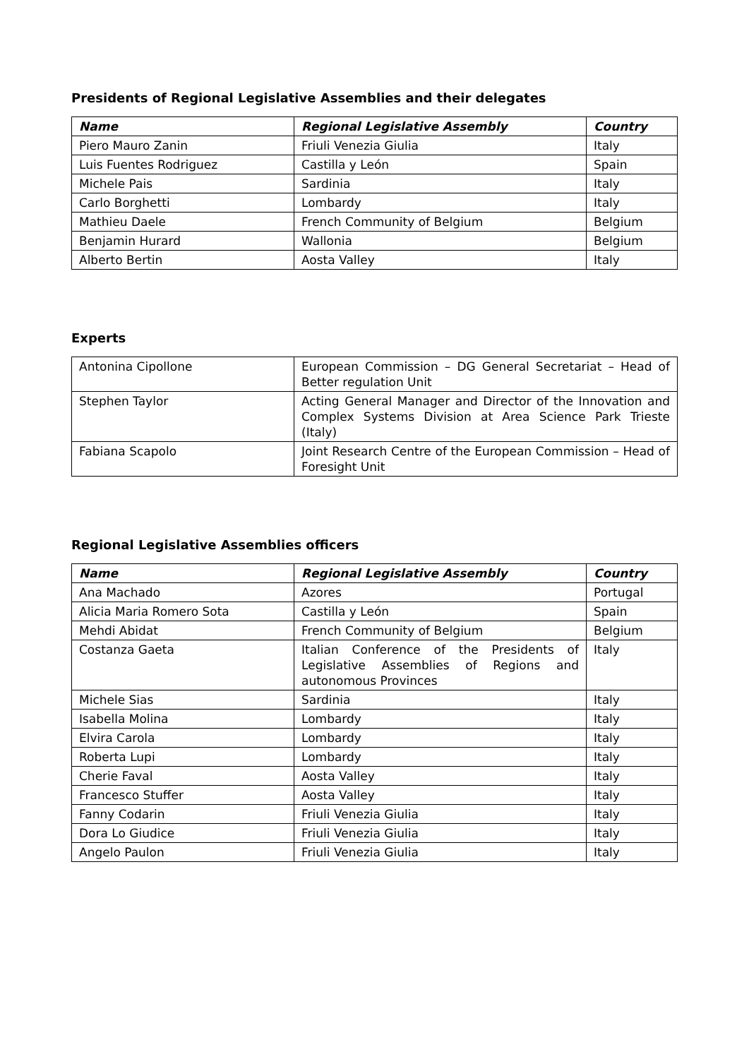Presidents of Regional Legislative Assemblies and their delegates
| Name | Regional Legislative Assembly | Country |
| --- | --- | --- |
| Piero Mauro Zanin | Friuli Venezia Giulia | Italy |
| Luis Fuentes Rodriguez | Castilla y León | Spain |
| Michele Pais | Sardinia | Italy |
| Carlo Borghetti | Lombardy | Italy |
| Mathieu Daele | French Community of Belgium | Belgium |
| Benjamin Hurard | Wallonia | Belgium |
| Alberto Bertin | Aosta Valley | Italy |
Experts
| Antonina Cipollone | European Commission – DG General Secretariat – Head of Better regulation Unit |
| Stephen Taylor | Acting General Manager and Director of the Innovation and Complex Systems Division at Area Science Park Trieste (Italy) |
| Fabiana Scapolo | Joint Research Centre of the European Commission – Head of Foresight Unit |
Regional Legislative Assemblies officers
| Name | Regional Legislative Assembly | Country |
| --- | --- | --- |
| Ana Machado | Azores | Portugal |
| Alicia Maria Romero Sota | Castilla y León | Spain |
| Mehdi Abidat | French Community of Belgium | Belgium |
| Costanza Gaeta | Italian Conference of the Presidents of Legislative Assemblies of Regions and autonomous Provinces | Italy |
| Michele Sias | Sardinia | Italy |
| Isabella Molina | Lombardy | Italy |
| Elvira Carola | Lombardy | Italy |
| Roberta Lupi | Lombardy | Italy |
| Cherie Faval | Aosta Valley | Italy |
| Francesco Stuffer | Aosta Valley | Italy |
| Fanny Codarin | Friuli Venezia Giulia | Italy |
| Dora Lo Giudice | Friuli Venezia Giulia | Italy |
| Angelo Paulon | Friuli Venezia Giulia | Italy |